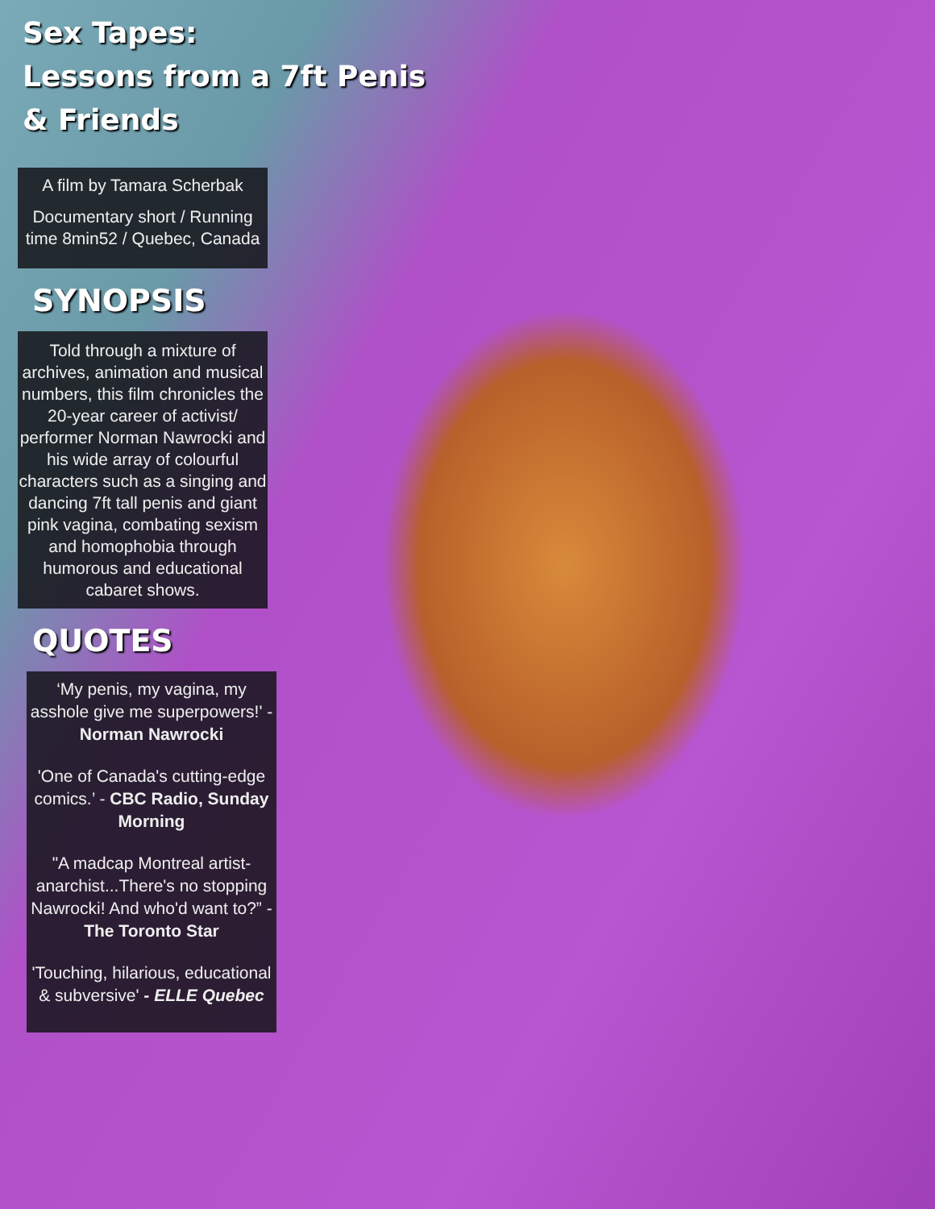Sex Tapes:
Lessons from a 7ft Penis
& Friends
A film by Tamara Scherbak
Documentary short / Running time 8min52 / Quebec, Canada
SYNOPSIS
Told through a mixture of archives, animation and musical numbers, this film chronicles the 20-year career of activist/ performer Norman Nawrocki and his wide array of colourful characters such as a singing and dancing 7ft tall penis and giant pink vagina, combating sexism and homophobia through humorous and educational cabaret shows.
QUOTES
‘My penis, my vagina, my asshole give me superpowers!' - Norman Nawrocki
'One of Canada's cutting-edge comics.’ - CBC Radio, Sunday Morning
"A madcap Montreal artist-anarchist...There's no stopping Nawrocki! And who'd want to?” - The Toronto Star
'Touching, hilarious, educational & subversive' - ELLE Quebec